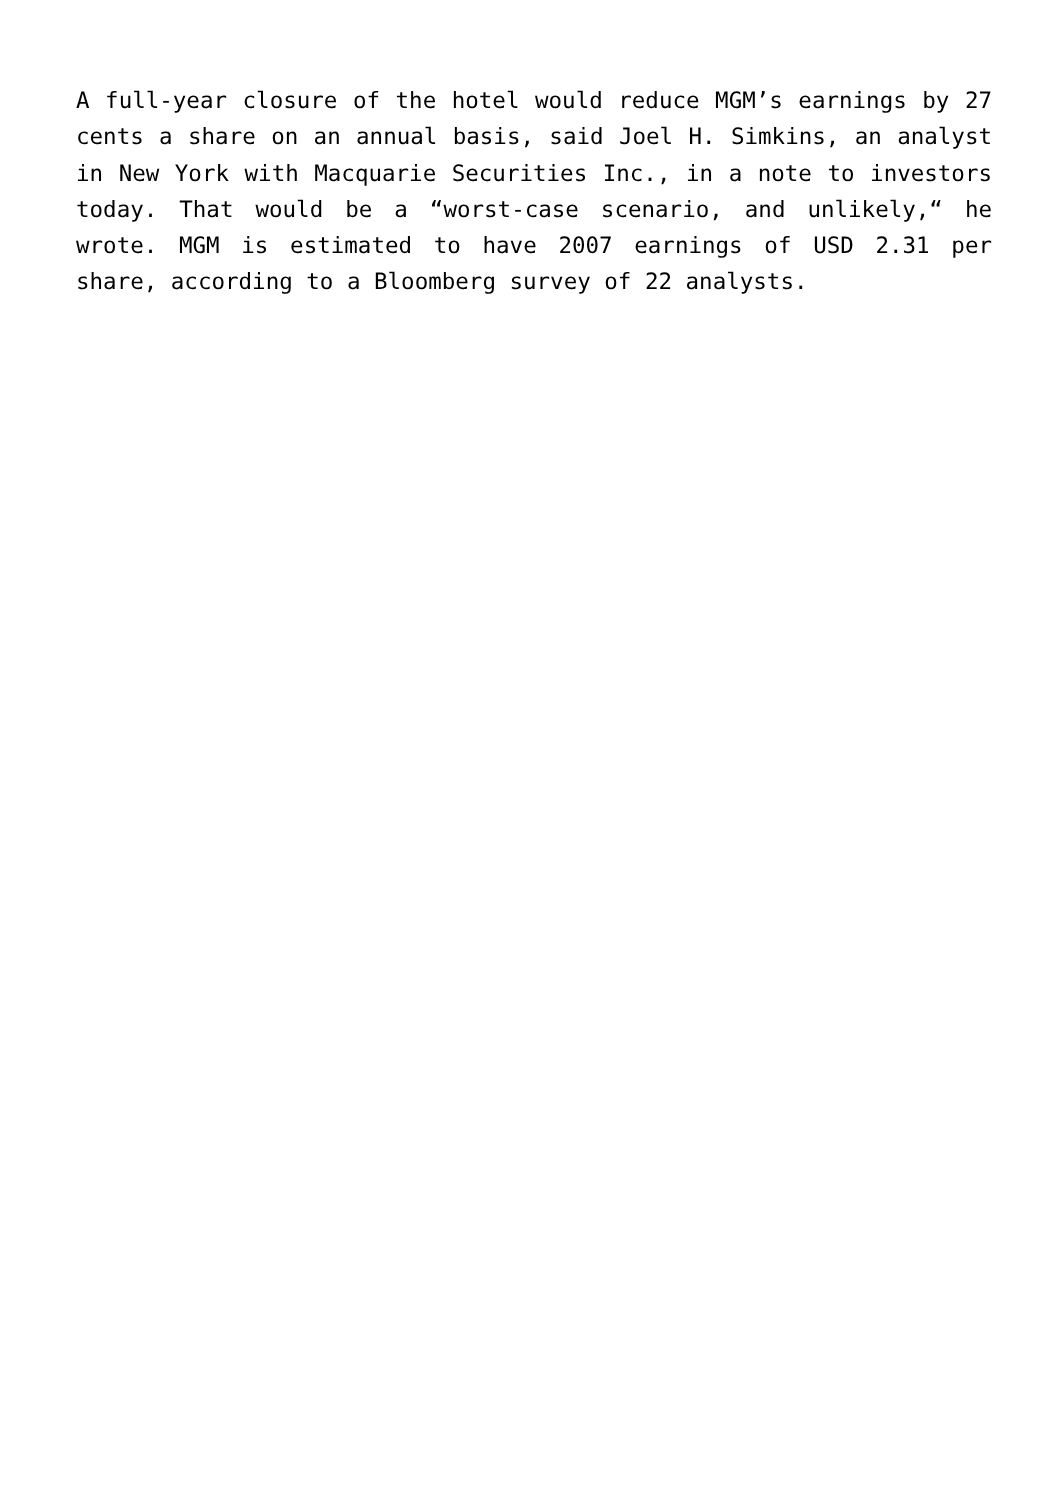A full-year closure of the hotel would reduce MGM’s earnings by 27 cents a share on an annual basis, said Joel H. Simkins, an analyst in New York with Macquarie Securities Inc., in a note to investors today. That would be a “worst-case scenario, and unlikely,“ he wrote. MGM is estimated to have 2007 earnings of USD 2.31 per share, according to a Bloomberg survey of 22 analysts.